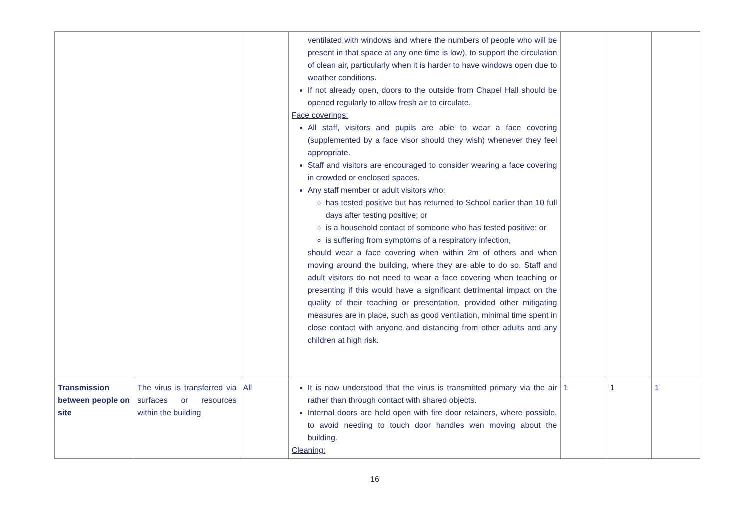| | | | ventilated with windows and where the numbers of people who will be present in that space at any one time is low), to support the circulation of clean air, particularly when it is harder to have windows open due to weather conditions. If not already open, doors to the outside from Chapel Hall should be opened regularly to allow fresh air to circulate. Face coverings: All staff, visitors and pupils are able to wear a face covering (supplemented by a face visor should they wish) whenever they feel appropriate. Staff and visitors are encouraged to consider wearing a face covering in crowded or enclosed spaces. Any staff member or adult visitors who: has tested positive but has returned to School earlier than 10 full days after testing positive; or is a household contact of someone who has tested positive; or is suffering from symptoms of a respiratory infection, should wear a face covering when within 2m of others and when moving around the building, where they are able to do so. Staff and adult visitors do not need to wear a face covering when teaching or presenting if this would have a significant detrimental impact on the quality of their teaching or presentation, provided other mitigating measures are in place, such as good ventilation, minimal time spent in close contact with anyone and distancing from other adults and any children at high risk. | | | |
| Transmission between people on site | The virus is transferred via surfaces or resources within the building | All | It is now understood that the virus is transmitted primary via the air rather than through contact with shared objects. Internal doors are held open with fire door retainers, where possible, to avoid needing to touch door handles wen moving about the building. Cleaning: | 1 | 1 | 1 |
16